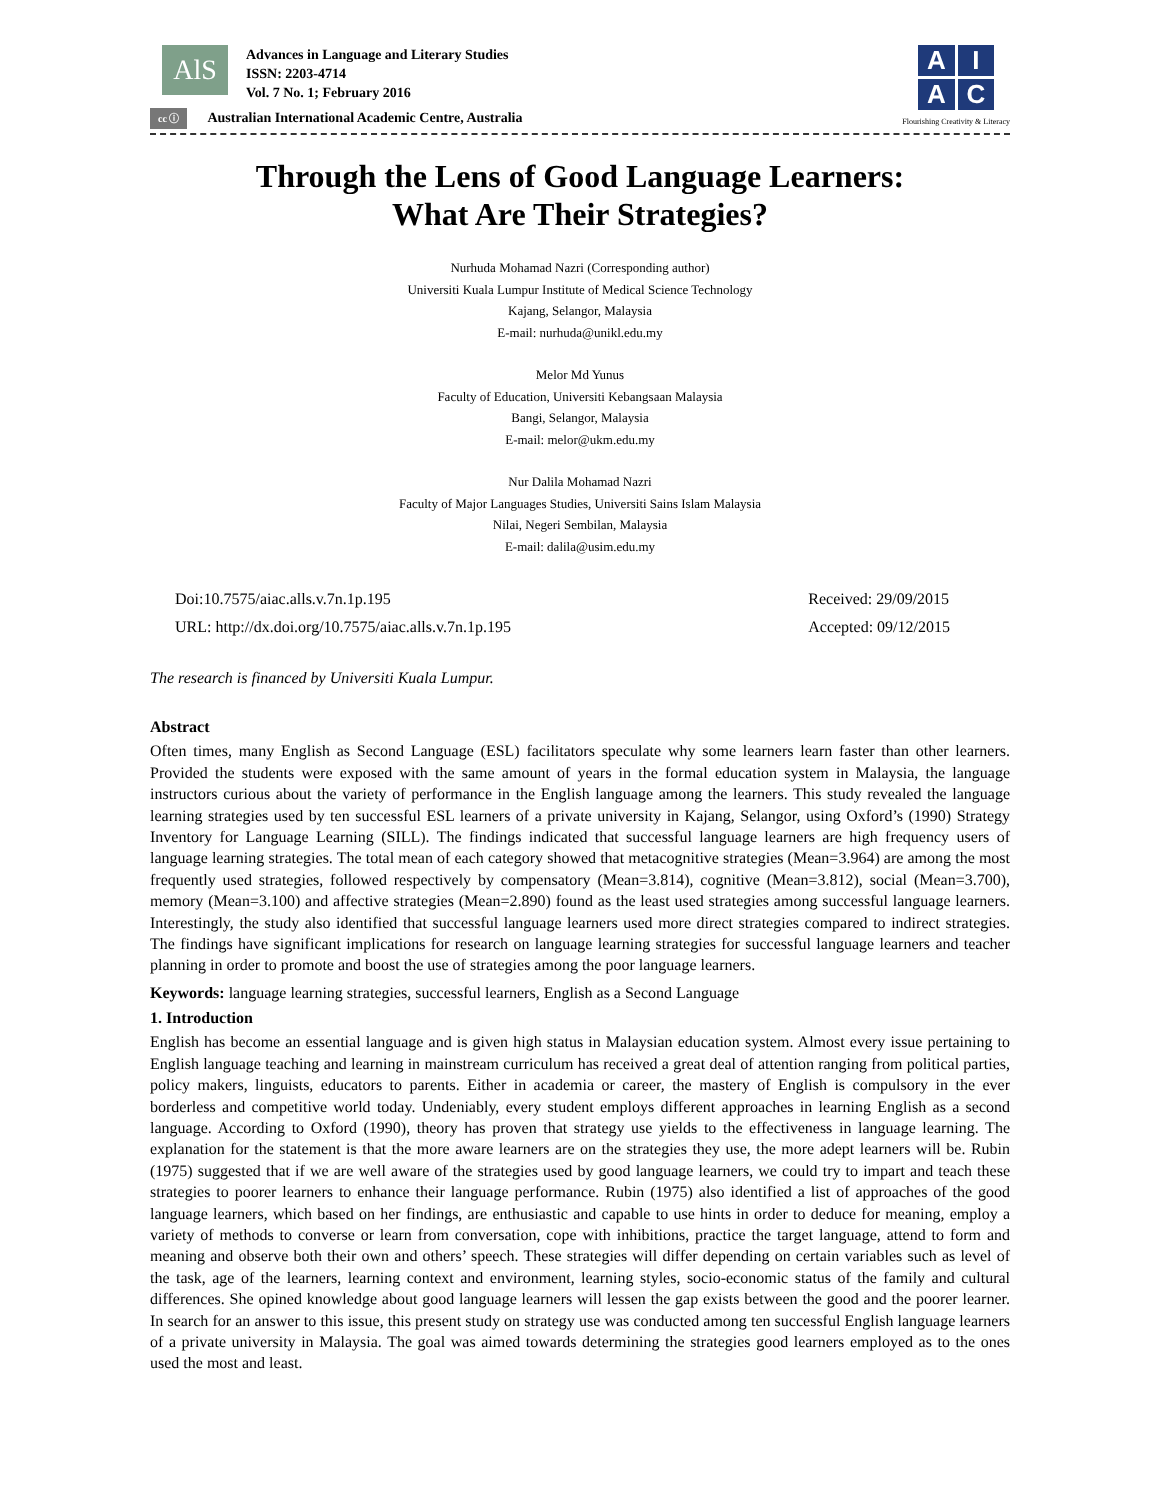AlS
Advances in Language and Literary Studies
ISSN: 2203-4714
Vol. 7 No. 1; February 2016
cc ⓘ Australian International Academic Centre, Australia
A
I
A
C
Flourishing Creativity & Literacy
Through the Lens of Good Language Learners:
What Are Their Strategies?
Nurhuda Mohamad Nazri (Corresponding author)
Universiti Kuala Lumpur Institute of Medical Science Technology
Kajang, Selangor, Malaysia
E-mail: nurhuda@unikl.edu.my
Melor Md Yunus
Faculty of Education, Universiti Kebangsaan Malaysia
Bangi, Selangor, Malaysia
E-mail: melor@ukm.edu.my
Nur Dalila Mohamad Nazri
Faculty of Major Languages Studies, Universiti Sains Islam Malaysia
Nilai, Negeri Sembilan, Malaysia
E-mail: dalila@usim.edu.my
Doi:10.7575/aiac.alls.v.7n.1p.195
URL: http://dx.doi.org/10.7575/aiac.alls.v.7n.1p.195
Received: 29/09/2015
Accepted: 09/12/2015
The research is financed by Universiti Kuala Lumpur.
Abstract
Often times, many English as Second Language (ESL) facilitators speculate why some learners learn faster than other learners. Provided the students were exposed with the same amount of years in the formal education system in Malaysia, the language instructors curious about the variety of performance in the English language among the learners. This study revealed the language learning strategies used by ten successful ESL learners of a private university in Kajang, Selangor, using Oxford’s (1990) Strategy Inventory for Language Learning (SILL). The findings indicated that successful language learners are high frequency users of language learning strategies. The total mean of each category showed that metacognitive strategies (Mean=3.964) are among the most frequently used strategies, followed respectively by compensatory (Mean=3.814), cognitive (Mean=3.812), social (Mean=3.700), memory (Mean=3.100) and affective strategies (Mean=2.890) found as the least used strategies among successful language learners. Interestingly, the study also identified that successful language learners used more direct strategies compared to indirect strategies. The findings have significant implications for research on language learning strategies for successful language learners and teacher planning in order to promote and boost the use of strategies among the poor language learners.
Keywords: language learning strategies, successful learners, English as a Second Language
1. Introduction
English has become an essential language and is given high status in Malaysian education system. Almost every issue pertaining to English language teaching and learning in mainstream curriculum has received a great deal of attention ranging from political parties, policy makers, linguists, educators to parents. Either in academia or career, the mastery of English is compulsory in the ever borderless and competitive world today. Undeniably, every student employs different approaches in learning English as a second language. According to Oxford (1990), theory has proven that strategy use yields to the effectiveness in language learning. The explanation for the statement is that the more aware learners are on the strategies they use, the more adept learners will be. Rubin (1975) suggested that if we are well aware of the strategies used by good language learners, we could try to impart and teach these strategies to poorer learners to enhance their language performance. Rubin (1975) also identified a list of approaches of the good language learners, which based on her findings, are enthusiastic and capable to use hints in order to deduce for meaning, employ a variety of methods to converse or learn from conversation, cope with inhibitions, practice the target language, attend to form and meaning and observe both their own and others’ speech. These strategies will differ depending on certain variables such as level of the task, age of the learners, learning context and environment, learning styles, socio-economic status of the family and cultural differences. She opined knowledge about good language learners will lessen the gap exists between the good and the poorer learner. In search for an answer to this issue, this present study on strategy use was conducted among ten successful English language learners of a private university in Malaysia. The goal was aimed towards determining the strategies good learners employed as to the ones used the most and least.